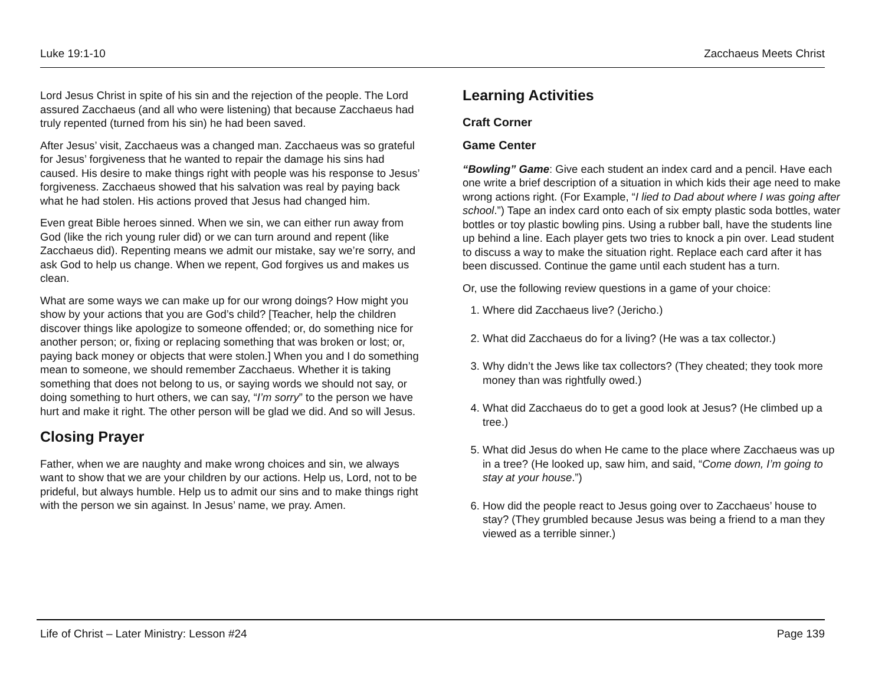Luke 19:1-10 Zacchaeus Meets Christ
Lord Jesus Christ in spite of his sin and the rejection of the people. The Lord assured Zacchaeus (and all who were listening) that because Zacchaeus had truly repented (turned from his sin) he had been saved.
After Jesus’ visit, Zacchaeus was a changed man. Zacchaeus was so grateful for Jesus’ forgiveness that he wanted to repair the damage his sins had caused. His desire to make things right with people was his response to Jesus’ forgiveness. Zacchaeus showed that his salvation was real by paying back what he had stolen. His actions proved that Jesus had changed him.
Even great Bible heroes sinned. When we sin, we can either run away from God (like the rich young ruler did) or we can turn around and repent (like Zacchaeus did). Repenting means we admit our mistake, say we’re sorry, and ask God to help us change. When we repent, God forgives us and makes us clean.
What are some ways we can make up for our wrong doings? How might you show by your actions that you are God’s child? [Teacher, help the children discover things like apologize to someone offended; or, do something nice for another person; or, fixing or replacing something that was broken or lost; or, paying back money or objects that were stolen.] When you and I do something mean to someone, we should remember Zacchaeus. Whether it is taking something that does not belong to us, or saying words we should not say, or doing something to hurt others, we can say, “I’m sorry” to the person we have hurt and make it right. The other person will be glad we did. And so will Jesus.
Closing Prayer
Father, when we are naughty and make wrong choices and sin, we always want to show that we are your children by our actions. Help us, Lord, not to be prideful, but always humble. Help us to admit our sins and to make things right with the person we sin against. In Jesus’ name, we pray. Amen.
Learning Activities
Craft Corner
Game Center
“Bowling” Game: Give each student an index card and a pencil. Have each one write a brief description of a situation in which kids their age need to make wrong actions right. (For Example, “I lied to Dad about where I was going after school.”) Tape an index card onto each of six empty plastic soda bottles, water bottles or toy plastic bowling pins. Using a rubber ball, have the students line up behind a line. Each player gets two tries to knock a pin over. Lead student to discuss a way to make the situation right. Replace each card after it has been discussed. Continue the game until each student has a turn.
Or, use the following review questions in a game of your choice:
1. Where did Zacchaeus live? (Jericho.)
2. What did Zacchaeus do for a living? (He was a tax collector.)
3. Why didn’t the Jews like tax collectors? (They cheated; they took more money than was rightfully owed.)
4. What did Zacchaeus do to get a good look at Jesus? (He climbed up a tree.)
5. What did Jesus do when He came to the place where Zacchaeus was up in a tree? (He looked up, saw him, and said, “Come down, I’m going to stay at your house.”)
6. How did the people react to Jesus going over to Zacchaeus’ house to stay? (They grumbled because Jesus was being a friend to a man they viewed as a terrible sinner.)
Life of Christ – Later Ministry: Lesson #24 Page 139